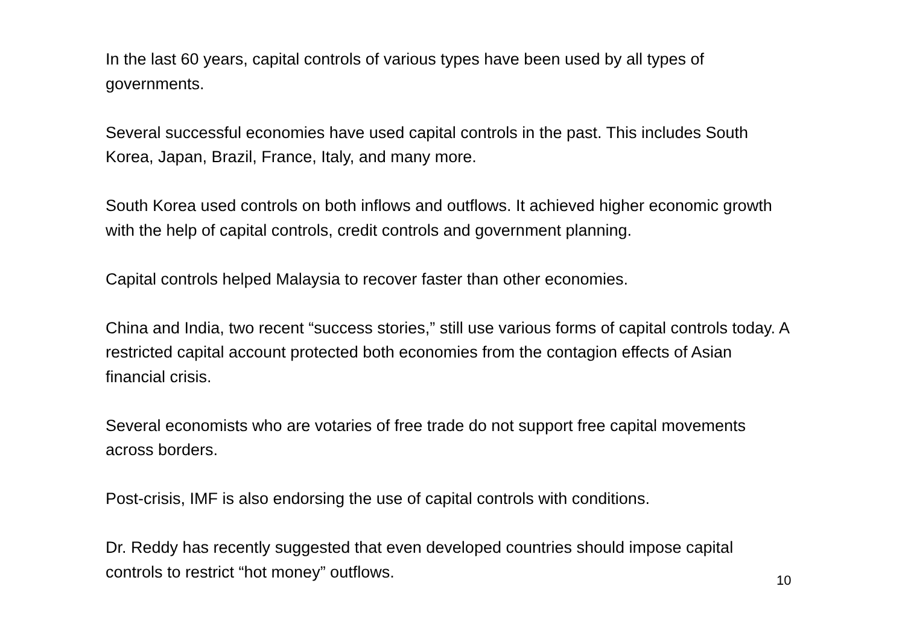In the last 60 years, capital controls of various types have been used by all types of governments.
Several successful economies have used capital controls in the past. This includes South Korea, Japan, Brazil, France, Italy, and many more.
South Korea used controls on both inflows and outflows. It achieved higher economic growth with the help of capital controls, credit controls and government planning.
Capital controls helped Malaysia to recover faster than other economies.
China and India, two recent “success stories,” still use various forms of capital controls today. A restricted capital account protected both economies from the contagion effects of Asian financial crisis.
Several economists who are votaries of free trade do not support free capital movements across borders.
Post-crisis, IMF is also endorsing the use of capital controls with conditions.
Dr. Reddy has recently suggested that even developed countries should impose capital controls to restrict “hot money” outflows.
10